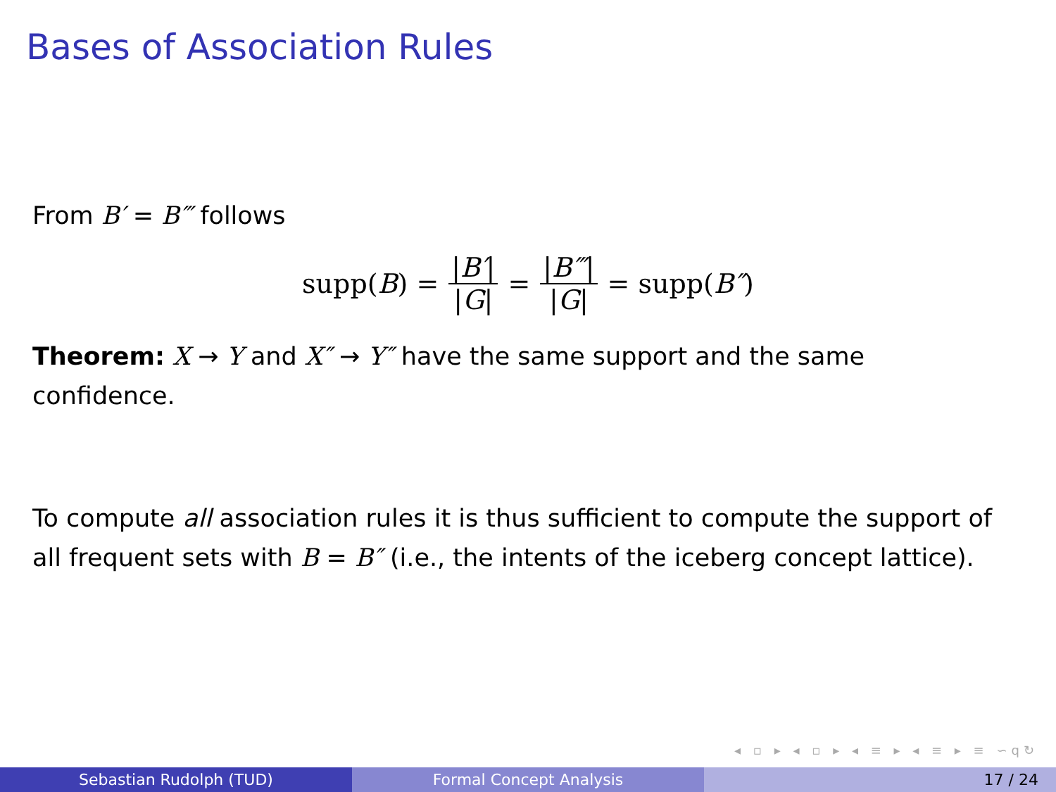Bases of Association Rules
From B′ = B‴ follows
supp(B) = |B′| |G| = |B‴| |G| = supp(B″)
Theorem: X → Y and X″ → Y″ have the same support and the same confidence.
To compute all association rules it is thus sufficient to compute the support of all frequent sets with B = B″ (i.e., the intents of the iceberg concept lattice).
◂ ▫ ▸ ◂ ▫ ▸ ◂ ≡ ▸ ◂ ≡ ▸ ≡ ∽ԛ↻
Sebastian Rudolph (TUD) Formal Concept Analysis 17 / 24